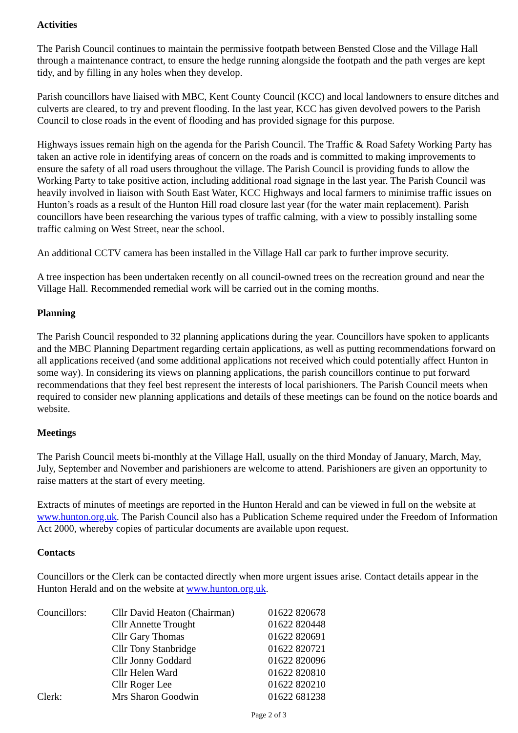Activities
The Parish Council continues to maintain the permissive footpath between Bensted Close and the Village Hall through a maintenance contract, to ensure the hedge running alongside the footpath and the path verges are kept tidy, and by filling in any holes when they develop.
Parish councillors have liaised with MBC, Kent County Council (KCC) and local landowners to ensure ditches and culverts are cleared, to try and prevent flooding. In the last year, KCC has given devolved powers to the Parish Council to close roads in the event of flooding and has provided signage for this purpose.
Highways issues remain high on the agenda for the Parish Council. The Traffic & Road Safety Working Party has taken an active role in identifying areas of concern on the roads and is committed to making improvements to ensure the safety of all road users throughout the village. The Parish Council is providing funds to allow the Working Party to take positive action, including additional road signage in the last year. The Parish Council was heavily involved in liaison with South East Water, KCC Highways and local farmers to minimise traffic issues on Hunton’s roads as a result of the Hunton Hill road closure last year (for the water main replacement). Parish councillors have been researching the various types of traffic calming, with a view to possibly installing some traffic calming on West Street, near the school.
An additional CCTV camera has been installed in the Village Hall car park to further improve security.
A tree inspection has been undertaken recently on all council-owned trees on the recreation ground and near the Village Hall. Recommended remedial work will be carried out in the coming months.
Planning
The Parish Council responded to 32 planning applications during the year. Councillors have spoken to applicants and the MBC Planning Department regarding certain applications, as well as putting recommendations forward on all applications received (and some additional applications not received which could potentially affect Hunton in some way). In considering its views on planning applications, the parish councillors continue to put forward recommendations that they feel best represent the interests of local parishioners. The Parish Council meets when required to consider new planning applications and details of these meetings can be found on the notice boards and website.
Meetings
The Parish Council meets bi-monthly at the Village Hall, usually on the third Monday of January, March, May, July, September and November and parishioners are welcome to attend. Parishioners are given an opportunity to raise matters at the start of every meeting.
Extracts of minutes of meetings are reported in the Hunton Herald and can be viewed in full on the website at www.hunton.org.uk. The Parish Council also has a Publication Scheme required under the Freedom of Information Act 2000, whereby copies of particular documents are available upon request.
Contacts
Councillors or the Clerk can be contacted directly when more urgent issues arise. Contact details appear in the Hunton Herald and on the website at www.hunton.org.uk.
| Councillors: | Cllr David Heaton (Chairman) | 01622 820678 |
| | Cllr Annette Trought | 01622 820448 |
| | Cllr Gary Thomas | 01622 820691 |
| | Cllr Tony Stanbridge | 01622 820721 |
| | Cllr Jonny Goddard | 01622 820096 |
| | Cllr Helen Ward | 01622 820810 |
| | Cllr Roger Lee | 01622 820210 |
| Clerk: | Mrs Sharon Goodwin | 01622 681238 |
Page 2 of 3